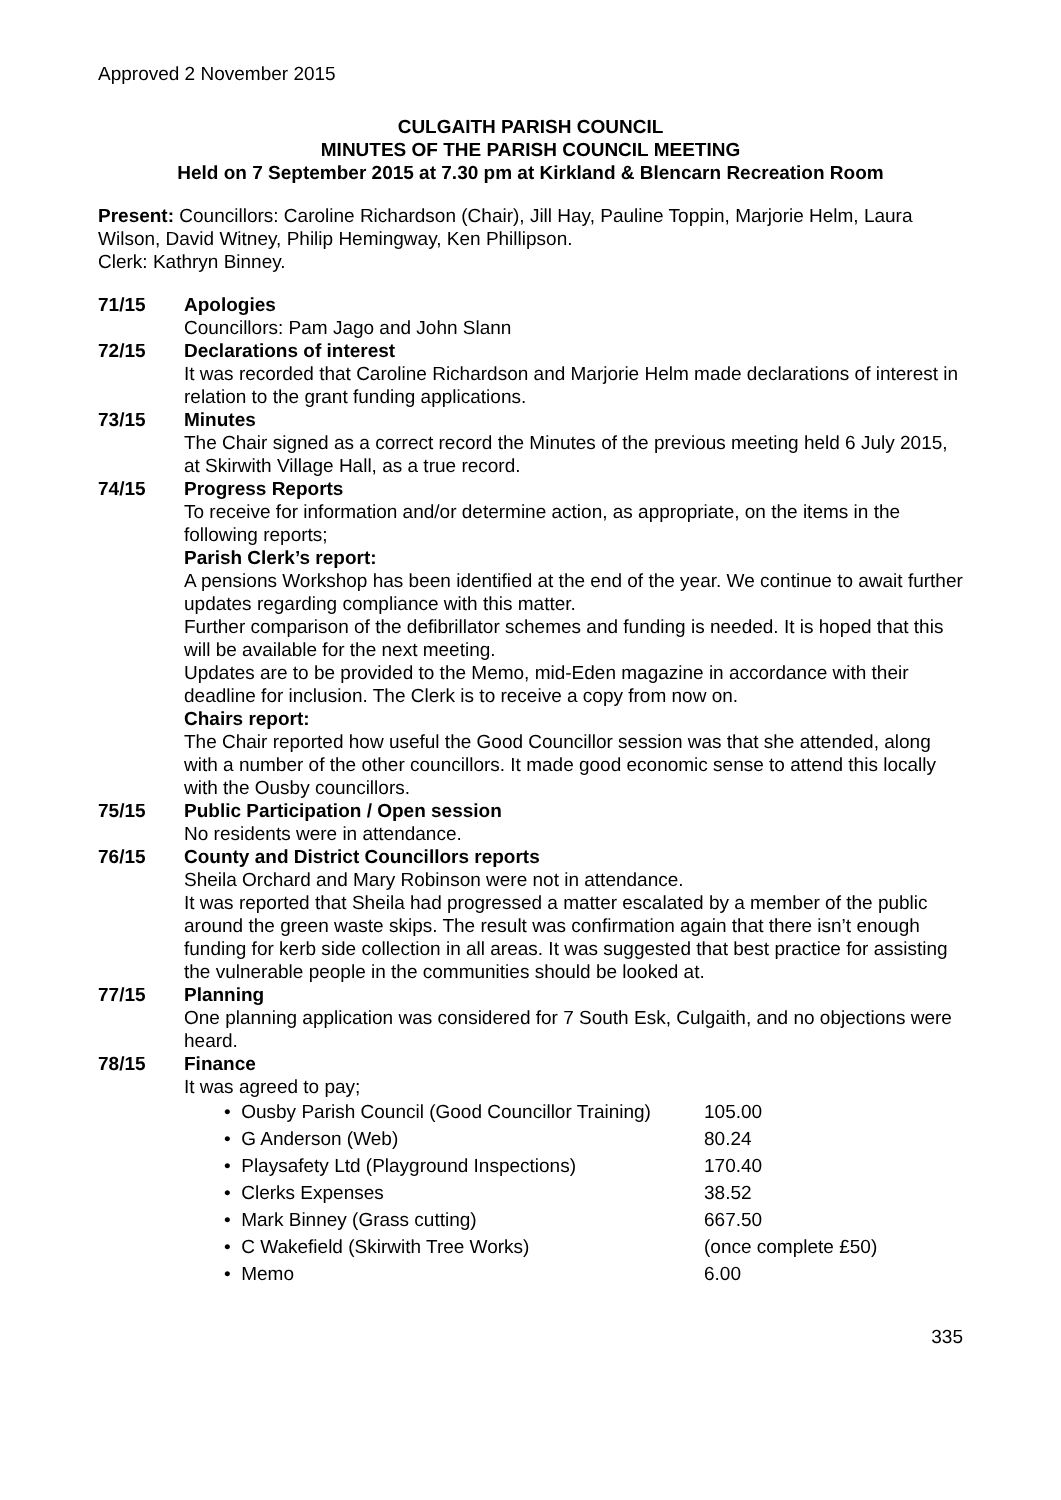Approved 2 November 2015
CULGAITH PARISH COUNCIL
MINUTES OF THE PARISH COUNCIL MEETING
Held on 7 September 2015 at 7.30 pm at Kirkland & Blencarn Recreation Room
Present: Councillors: Caroline Richardson (Chair), Jill Hay, Pauline Toppin, Marjorie Helm, Laura Wilson, David Witney, Philip Hemingway, Ken Phillipson.
Clerk: Kathryn Binney.
71/15 Apologies
Councillors: Pam Jago and John Slann
72/15 Declarations of interest
It was recorded that Caroline Richardson and Marjorie Helm made declarations of interest in relation to the grant funding applications.
73/15 Minutes
The Chair signed as a correct record the Minutes of the previous meeting held 6 July 2015, at Skirwith Village Hall, as a true record.
74/15 Progress Reports
To receive for information and/or determine action, as appropriate, on the items in the following reports;
Parish Clerk’s report:
A pensions Workshop has been identified at the end of the year. We continue to await further updates regarding compliance with this matter.
Further comparison of the defibrillator schemes and funding is needed. It is hoped that this will be available for the next meeting.
Updates are to be provided to the Memo, mid-Eden magazine in accordance with their deadline for inclusion. The Clerk is to receive a copy from now on.
Chairs report:
The Chair reported how useful the Good Councillor session was that she attended, along with a number of the other councillors. It made good economic sense to attend this locally with the Ousby councillors.
75/15 Public Participation / Open session
No residents were in attendance.
76/15 County and District Councillors reports
Sheila Orchard and Mary Robinson were not in attendance.
It was reported that Sheila had progressed a matter escalated by a member of the public around the green waste skips. The result was confirmation again that there isn’t enough funding for kerb side collection in all areas. It was suggested that best practice for assisting the vulnerable people in the communities should be looked at.
77/15 Planning
One planning application was considered for 7 South Esk, Culgaith, and no objections were heard.
78/15 Finance
It was agreed to pay;
• Ousby Parish Council (Good Councillor Training) 105.00
• G Anderson (Web) 80.24
• Playsafety Ltd (Playground Inspections) 170.40
• Clerks Expenses 38.52
• Mark Binney (Grass cutting) 667.50
• C Wakefield (Skirwith Tree Works) (once complete £50)
• Memo 6.00
335